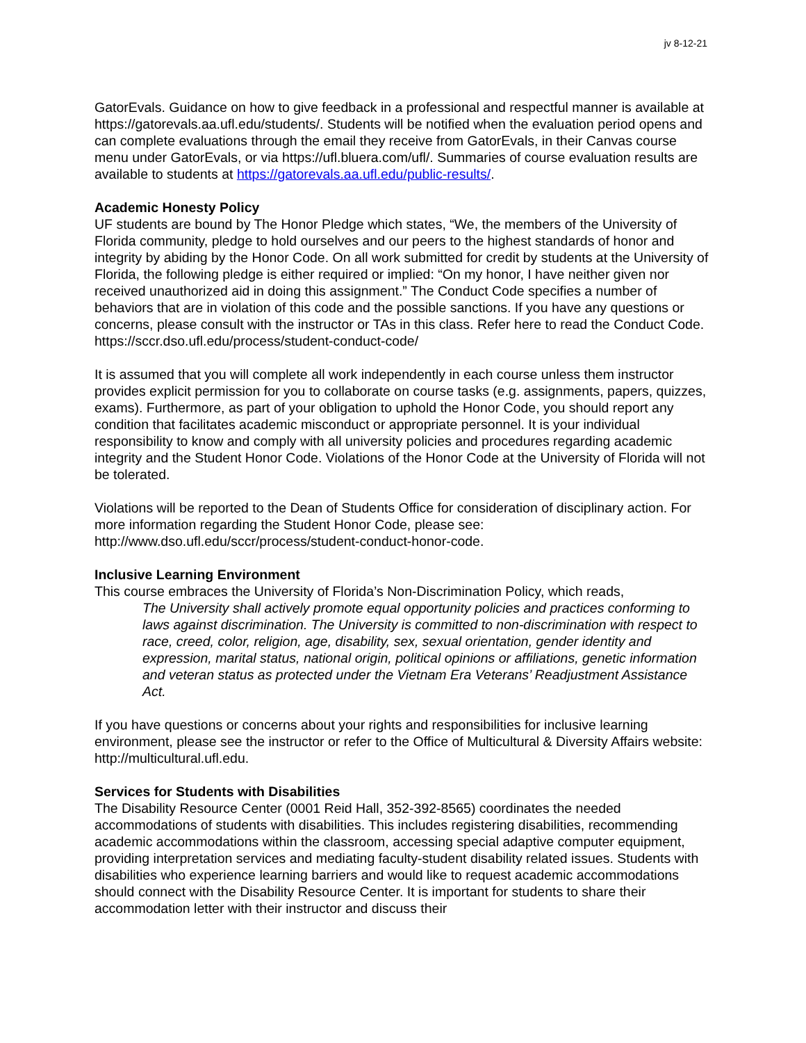jv 8-12-21
GatorEvals. Guidance on how to give feedback in a professional and respectful manner is available at https://gatorevals.aa.ufl.edu/students/. Students will be notified when the evaluation period opens and can complete evaluations through the email they receive from GatorEvals, in their Canvas course menu under GatorEvals, or via https://ufl.bluera.com/ufl/. Summaries of course evaluation results are available to students at https://gatorevals.aa.ufl.edu/public-results/.
Academic Honesty Policy
UF students are bound by The Honor Pledge which states, “We, the members of the University of Florida community, pledge to hold ourselves and our peers to the highest standards of honor and integrity by abiding by the Honor Code. On all work submitted for credit by students at the University of Florida, the following pledge is either required or implied: “On my honor, I have neither given nor received unauthorized aid in doing this assignment.” The Conduct Code specifies a number of behaviors that are in violation of this code and the possible sanctions. If you have any questions or concerns, please consult with the instructor or TAs in this class. Refer here to read the Conduct Code. https://sccr.dso.ufl.edu/process/student-conduct-code/
It is assumed that you will complete all work independently in each course unless them instructor provides explicit permission for you to collaborate on course tasks (e.g. assignments, papers, quizzes, exams). Furthermore, as part of your obligation to uphold the Honor Code, you should report any condition that facilitates academic misconduct or appropriate personnel. It is your individual responsibility to know and comply with all university policies and procedures regarding academic integrity and the Student Honor Code. Violations of the Honor Code at the University of Florida will not be tolerated.
Violations will be reported to the Dean of Students Office for consideration of disciplinary action. For more information regarding the Student Honor Code, please see: http://www.dso.ufl.edu/sccr/process/student-conduct-honor-code.
Inclusive Learning Environment
This course embraces the University of Florida’s Non-Discrimination Policy, which reads,
The University shall actively promote equal opportunity policies and practices conforming to laws against discrimination. The University is committed to non-discrimination with respect to race, creed, color, religion, age, disability, sex, sexual orientation, gender identity and expression, marital status, national origin, political opinions or affiliations, genetic information and veteran status as protected under the Vietnam Era Veterans’ Readjustment Assistance Act.
If you have questions or concerns about your rights and responsibilities for inclusive learning environment, please see the instructor or refer to the Office of Multicultural & Diversity Affairs website: http://multicultural.ufl.edu.
Services for Students with Disabilities
The Disability Resource Center (0001 Reid Hall, 352-392-8565) coordinates the needed accommodations of students with disabilities. This includes registering disabilities, recommending academic accommodations within the classroom, accessing special adaptive computer equipment, providing interpretation services and mediating faculty-student disability related issues. Students with disabilities who experience learning barriers and would like to request academic accommodations should connect with the Disability Resource Center. It is important for students to share their accommodation letter with their instructor and discuss their